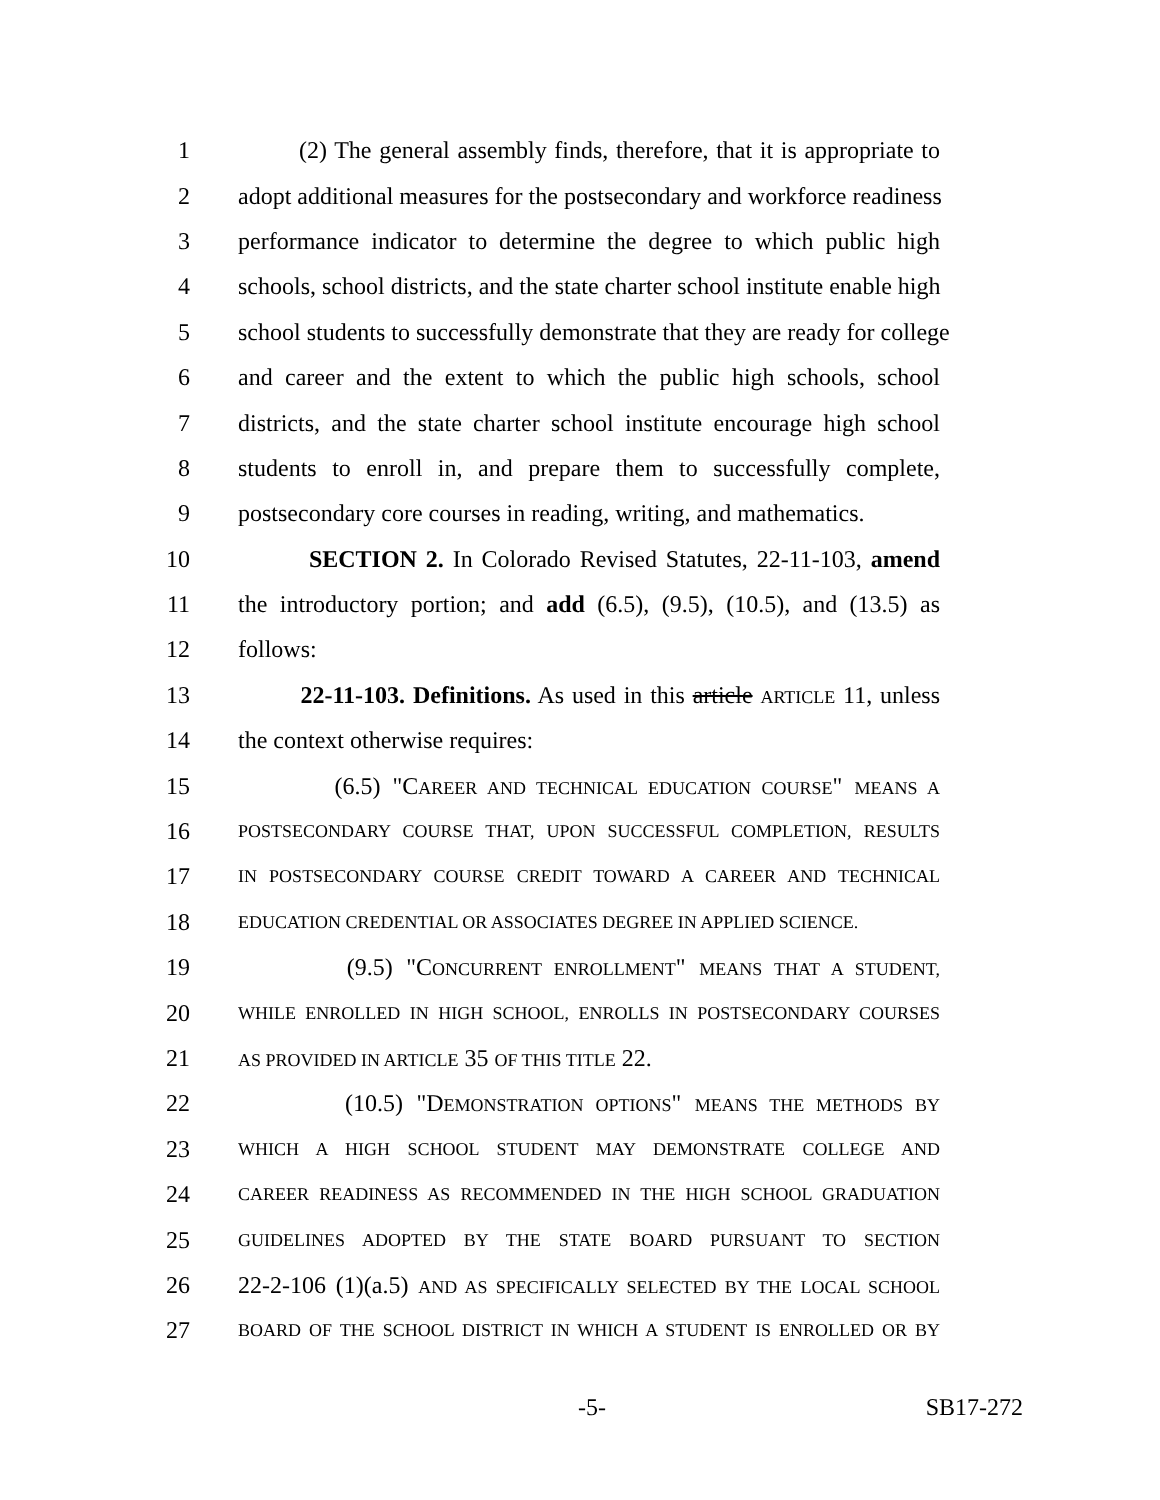1 (2) The general assembly finds, therefore, that it is appropriate to
2 adopt additional measures for the postsecondary and workforce readiness
3 performance indicator to determine the degree to which public high
4 schools, school districts, and the state charter school institute enable high
5 school students to successfully demonstrate that they are ready for college
6 and career and the extent to which the public high schools, school
7 districts, and the state charter school institute encourage high school
8 students to enroll in, and prepare them to successfully complete,
9 postsecondary core courses in reading, writing, and mathematics.
10 SECTION 2. In Colorado Revised Statutes, 22-11-103, amend
11 the introductory portion; and add (6.5), (9.5), (10.5), and (13.5) as
12 follows:
13 22-11-103. Definitions. As used in this article ARTICLE 11, unless
14 the context otherwise requires:
15 (6.5) "CAREER AND TECHNICAL EDUCATION COURSE" MEANS A
16 POSTSECONDARY COURSE THAT, UPON SUCCESSFUL COMPLETION, RESULTS
17 IN POSTSECONDARY COURSE CREDIT TOWARD A CAREER AND TECHNICAL
18 EDUCATION CREDENTIAL OR ASSOCIATES DEGREE IN APPLIED SCIENCE.
19 (9.5) "CONCURRENT ENROLLMENT" MEANS THAT A STUDENT,
20 WHILE ENROLLED IN HIGH SCHOOL, ENROLLS IN POSTSECONDARY COURSES
21 AS PROVIDED IN ARTICLE 35 OF THIS TITLE 22.
22 (10.5) "DEMONSTRATION OPTIONS" MEANS THE METHODS BY
23 WHICH A HIGH SCHOOL STUDENT MAY DEMONSTRATE COLLEGE AND
24 CAREER READINESS AS RECOMMENDED IN THE HIGH SCHOOL GRADUATION
25 GUIDELINES ADOPTED BY THE STATE BOARD PURSUANT TO SECTION
26 22-2-106 (1)(a.5) AND AS SPECIFICALLY SELECTED BY THE LOCAL SCHOOL
27 BOARD OF THE SCHOOL DISTRICT IN WHICH A STUDENT IS ENROLLED OR BY
-5- SB17-272